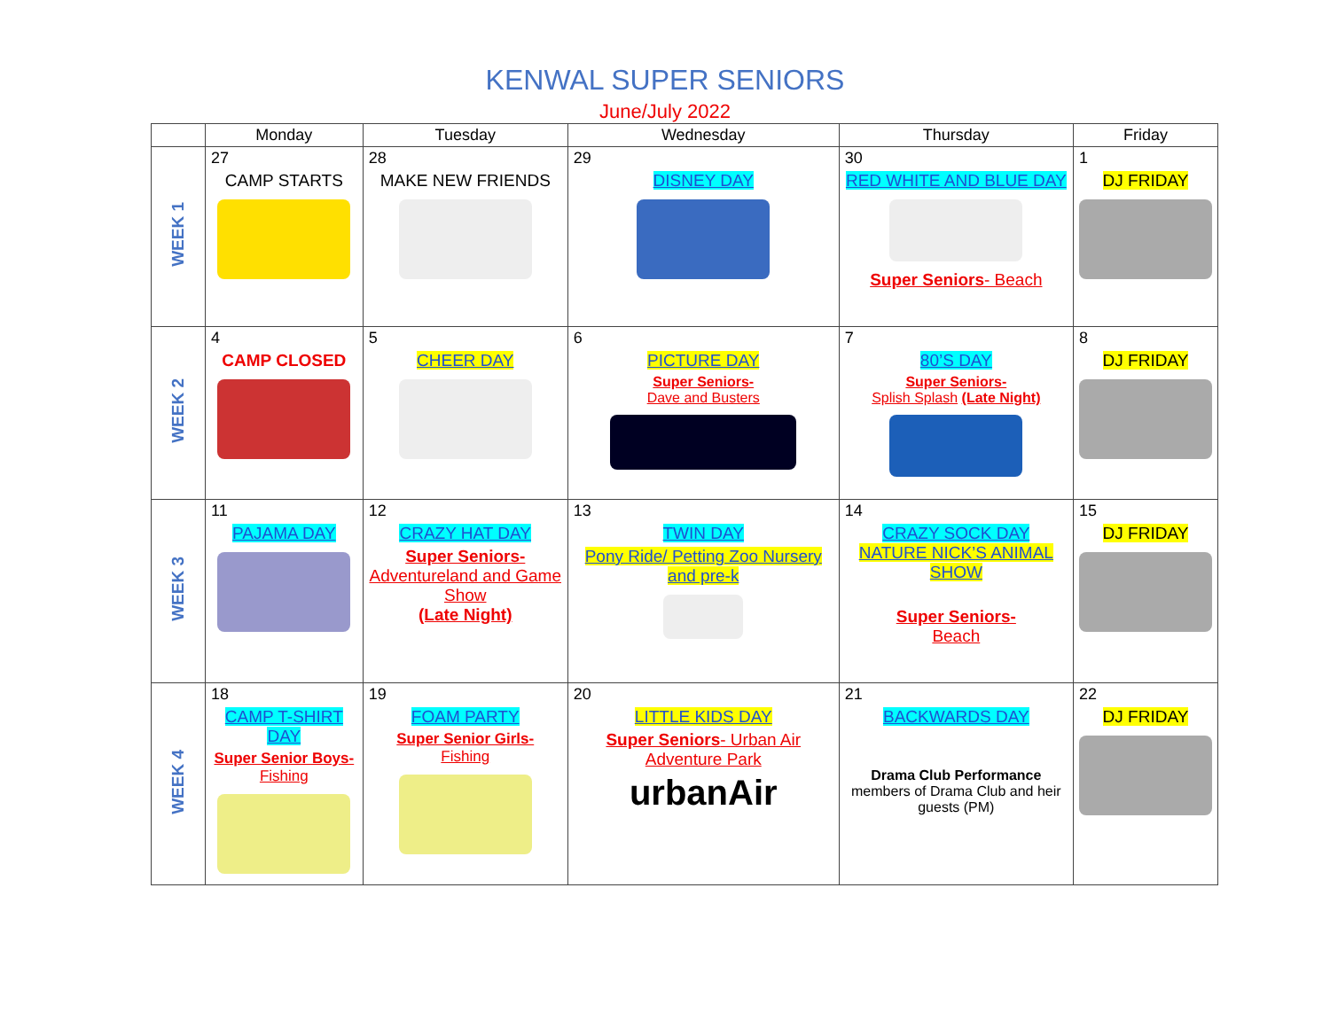KENWAL SUPER SENIORS
June/July 2022
| | Monday | Tuesday | Wednesday | Thursday | Friday |
| --- | --- | --- | --- | --- | --- |
| WEEK 1 | 27 CAMP STARTS | 28 MAKE NEW FRIENDS | 29 DISNEY DAY | 30 RED WHITE AND BLUE DAY Super Seniors - Beach | 1 DJ FRIDAY |
| WEEK 2 | 4 CAMP CLOSED | 5 CHEER DAY | 6 PICTURE DAY Super Seniors- Dave and Busters | 7 80’S DAY Super Seniors- Splish Splash (Late Night) | 8 DJ FRIDAY |
| WEEK 3 | 11 PAJAMA DAY | 12 CRAZY HAT DAY Super Seniors- Adventureland and Game Show (Late Night) | 13 TWIN DAY Pony Ride/ Petting Zoo Nursery and pre-k | 14 CRAZY SOCK DAY NATURE NICK’S ANIMAL SHOW Super Seniors- Beach | 15 DJ FRIDAY |
| WEEK 4 | 18 CAMP T-SHIRT DAY Super Senior Boys- Fishing | 19 FOAM PARTY Super Senior Girls- Fishing | 20 LITTLE KIDS DAY Super Seniors - Urban Air Adventure Park urbanAir | 21 BACKWARDS DAY Drama Club Performance members of Drama Club and heir guests (PM) | 22 DJ FRIDAY |